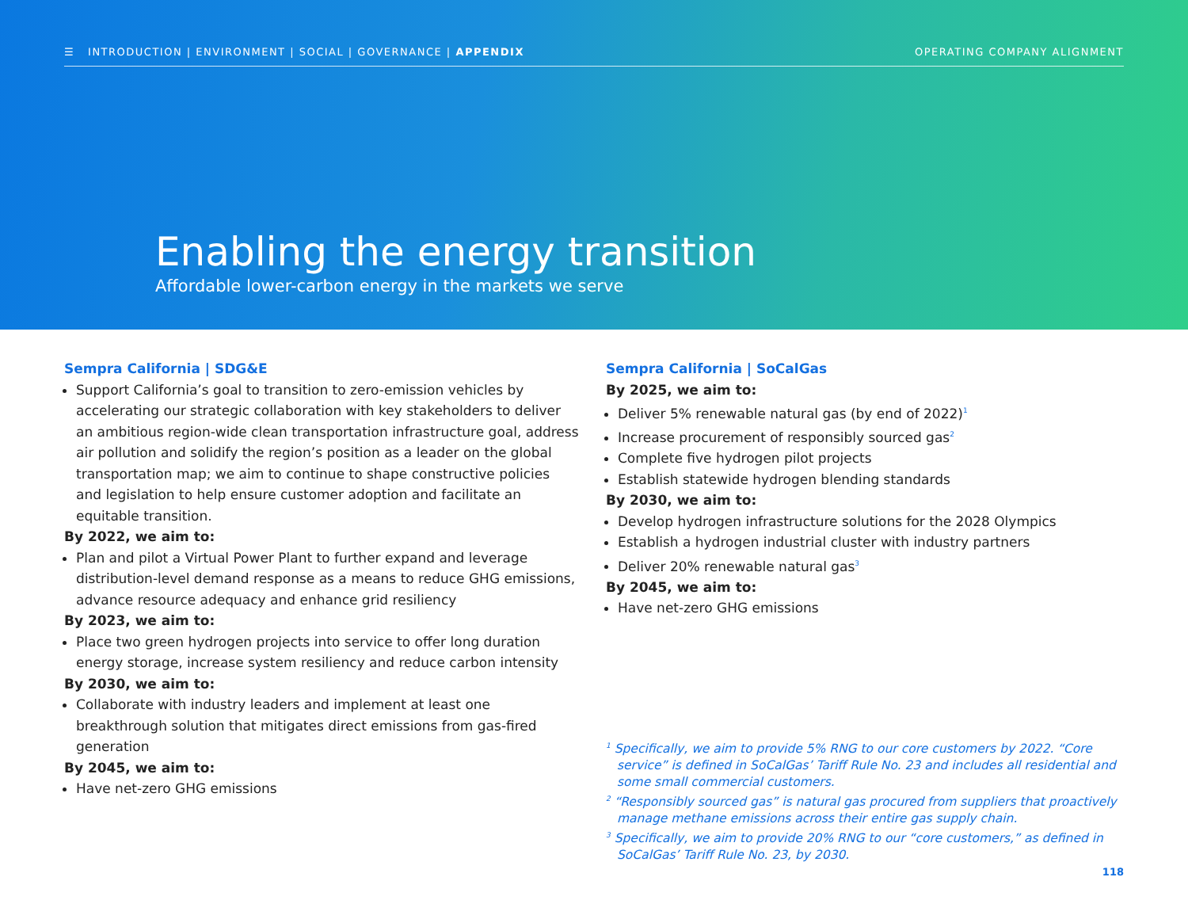☰ INTRODUCTION | ENVIRONMENT | SOCIAL | GOVERNANCE | APPENDIX OPERATING COMPANY ALIGNMENT
Enabling the energy transition
Affordable lower-carbon energy in the markets we serve
Sempra California | SDG&E
Support California’s goal to transition to zero-emission vehicles by accelerating our strategic collaboration with key stakeholders to deliver an ambitious region-wide clean transportation infrastructure goal, address air pollution and solidify the region’s position as a leader on the global transportation map; we aim to continue to shape constructive policies and legislation to help ensure customer adoption and facilitate an equitable transition.
By 2022, we aim to:
Plan and pilot a Virtual Power Plant to further expand and leverage distribution-level demand response as a means to reduce GHG emissions, advance resource adequacy and enhance grid resiliency
By 2023, we aim to:
Place two green hydrogen projects into service to offer long duration energy storage, increase system resiliency and reduce carbon intensity
By 2030, we aim to:
Collaborate with industry leaders and implement at least one breakthrough solution that mitigates direct emissions from gas-fired generation
By 2045, we aim to:
Have net-zero GHG emissions
Sempra California | SoCalGas
By 2025, we aim to:
Deliver 5% renewable natural gas (by end of 2022)<sup>1</sup>
Increase procurement of responsibly sourced gas<sup>2</sup>
Complete five hydrogen pilot projects
Establish statewide hydrogen blending standards
By 2030, we aim to:
Develop hydrogen infrastructure solutions for the 2028 Olympics
Establish a hydrogen industrial cluster with industry partners
Deliver 20% renewable natural gas<sup>3</sup>
By 2045, we aim to:
Have net-zero GHG emissions
<sup>1</sup> Specifically, we aim to provide 5% RNG to our core customers by 2022. “Core service” is defined in SoCalGas’ Tariff Rule No. 23 and includes all residential and some small commercial customers.
<sup>2</sup> “Responsibly sourced gas” is natural gas procured from suppliers that proactively manage methane emissions across their entire gas supply chain.
<sup>3</sup> Specifically, we aim to provide 20% RNG to our “core customers,” as defined in SoCalGas’ Tariff Rule No. 23, by 2030.
118